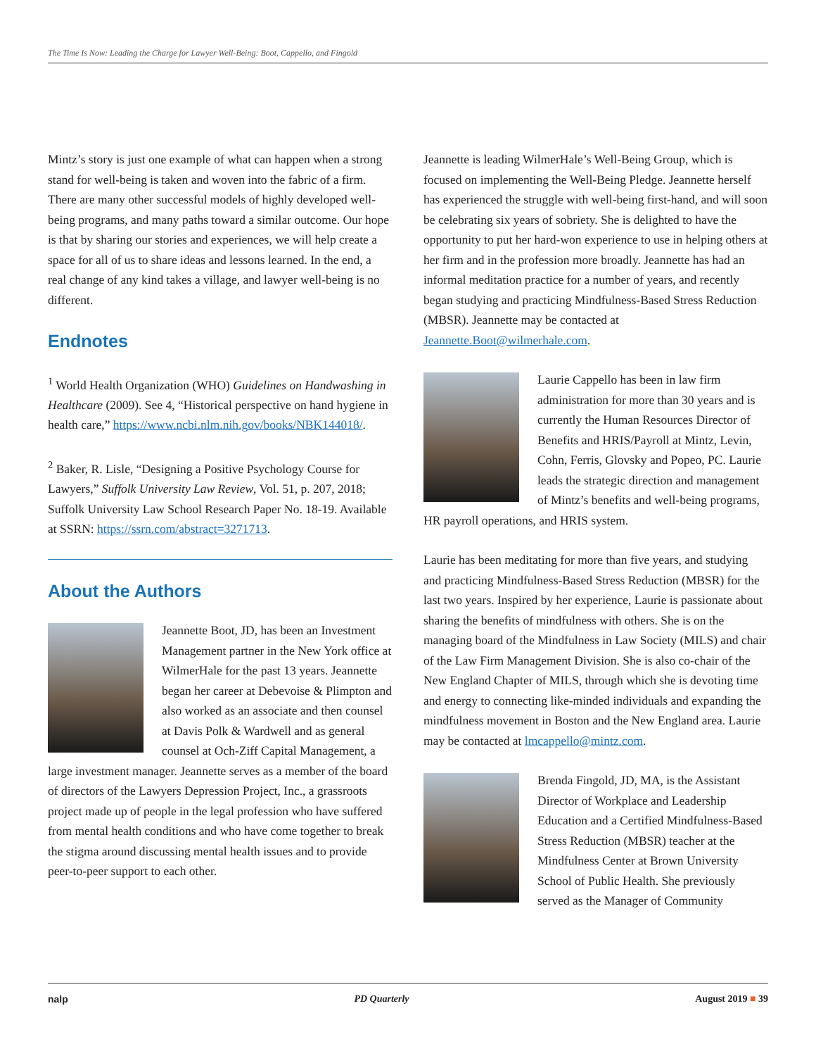The Time Is Now: Leading the Charge for Lawyer Well-Being: Boot, Cappello, and Fingold
Mintz’s story is just one example of what can happen when a strong stand for well-being is taken and woven into the fabric of a firm. There are many other successful models of highly developed well-being programs, and many paths toward a similar outcome. Our hope is that by sharing our stories and experiences, we will help create a space for all of us to share ideas and lessons learned. In the end, a real change of any kind takes a village, and lawyer well-being is no different.
Endnotes
<sup>1</sup> World Health Organization (WHO) Guidelines on Handwashing in Healthcare (2009). See 4, “Historical perspective on hand hygiene in health care,” https://www.ncbi.nlm.nih.gov/books/NBK144018/.
<sup>2</sup> Baker, R. Lisle, “Designing a Positive Psychology Course for Lawyers,” Suffolk University Law Review, Vol. 51, p. 207, 2018; Suffolk University Law School Research Paper No. 18-19. Available at SSRN: https://ssrn.com/abstract=3271713.
About the Authors
Jeannette Boot, JD, has been an Investment Management partner in the New York office at WilmerHale for the past 13 years. Jeannette began her career at Debevoise & Plimpton and also worked as an associate and then counsel at Davis Polk & Wardwell and as general counsel at Och-Ziff Capital Management, a large investment manager. Jeannette serves as a member of the board of directors of the Lawyers Depression Project, Inc., a grassroots project made up of people in the legal profession who have suffered from mental health conditions and who have come together to break the stigma around discussing mental health issues and to provide peer-to-peer support to each other.
Jeannette is leading WilmerHale’s Well-Being Group, which is focused on implementing the Well-Being Pledge. Jeannette herself has experienced the struggle with well-being first-hand, and will soon be celebrating six years of sobriety. She is delighted to have the opportunity to put her hard-won experience to use in helping others at her firm and in the profession more broadly. Jeannette has had an informal meditation practice for a number of years, and recently began studying and practicing Mindfulness-Based Stress Reduction (MBSR). Jeannette may be contacted at Jeannette.Boot@wilmerhale.com.
Laurie Cappello has been in law firm administration for more than 30 years and is currently the Human Resources Director of Benefits and HRIS/Payroll at Mintz, Levin, Cohn, Ferris, Glovsky and Popeo, PC. Laurie leads the strategic direction and management of Mintz’s benefits and well-being programs, HR payroll operations, and HRIS system.
Laurie has been meditating for more than five years, and studying and practicing Mindfulness-Based Stress Reduction (MBSR) for the last two years. Inspired by her experience, Laurie is passionate about sharing the benefits of mindfulness with others. She is on the managing board of the Mindfulness in Law Society (MILS) and chair of the Law Firm Management Division. She is also co-chair of the New England Chapter of MILS, through which she is devoting time and energy to connecting like-minded individuals and expanding the mindfulness movement in Boston and the New England area. Laurie may be contacted at lmcappello@mintz.com.
Brenda Fingold, JD, MA, is the Assistant Director of Workplace and Leadership Education and a Certified Mindfulness-Based Stress Reduction (MBSR) teacher at the Mindfulness Center at Brown University School of Public Health. She previously served as the Manager of Community
nalp PD Quarterly August 2019 ■ 39